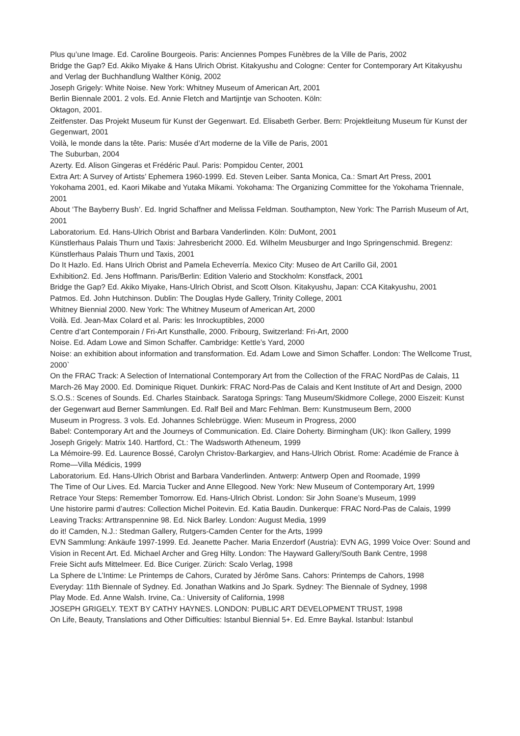Plus qu’une Image. Ed. Caroline Bourgeois. Paris: Anciennes Pompes Funèbres de la Ville de Paris, 2002
Bridge the Gap? Ed. Akiko Miyake & Hans Ulrich Obrist. Kitakyushu and Cologne: Center for Contemporary Art Kitakyushu and Verlag der Buchhandlung Walther König, 2002
Joseph Grigely: White Noise. New York: Whitney Museum of American Art, 2001
Berlin Biennale 2001. 2 vols. Ed. Annie Fletch and Martijntje van Schooten. Köln:
Oktagon, 2001.
Zeitfenster. Das Projekt Museum für Kunst der Gegenwart. Ed. Elisabeth Gerber. Bern: Projektleitung Museum für Kunst der Gegenwart, 2001
Voilà, le monde dans la tête. Paris: Musée d’Art moderne de la Ville de Paris, 2001
The Suburban, 2004
Azerty. Ed. Alison Gingeras et Frédéric Paul. Paris: Pompidou Center, 2001
Extra Art: A Survey of Artists’ Ephemera 1960-1999. Ed. Steven Leiber. Santa Monica, Ca.: Smart Art Press, 2001
Yokohama 2001, ed. Kaori Mikabe and Yutaka Mikami. Yokohama: The Organizing Committee for the Yokohama Triennale, 2001
About ‘The Bayberry Bush’. Ed. Ingrid Schaffner and Melissa Feldman. Southampton, New York: The Parrish Museum of Art, 2001
Laboratorium. Ed. Hans-Ulrich Obrist and Barbara Vanderlinden. Köln: DuMont, 2001
Künstlerhaus Palais Thurn und Taxis: Jahresbericht 2000. Ed. Wilhelm Meusburger and Ingo Springenschmid. Bregenz: Künstlerhaus Palais Thurn und Taxis, 2001
Do It Hazlo. Ed. Hans Ulrich Obrist and Pamela Echeverría. Mexico City: Museo de Art Carillo Gil, 2001
Exhibition2. Ed. Jens Hoffmann. Paris/Berlin: Edition Valerio and Stockholm: Konstfack, 2001
Bridge the Gap? Ed. Akiko Miyake, Hans-Ulrich Obrist, and Scott Olson. Kitakyushu, Japan: CCA Kitakyushu, 2001
Patmos. Ed. John Hutchinson. Dublin: The Douglas Hyde Gallery, Trinity College, 2001
Whitney Biennial 2000. New York: The Whitney Museum of American Art, 2000
Voilà. Ed. Jean-Max Colard et al. Paris: les Inrockuptibles, 2000
Centre d’art Contemporain / Fri-Art Kunsthalle, 2000. Fribourg, Switzerland: Fri-Art, 2000
Noise. Ed. Adam Lowe and Simon Schaffer. Cambridge: Kettle’s Yard, 2000
Noise: an exhibition about information and transformation. Ed. Adam Lowe and Simon Schaffer. London: The Wellcome Trust, 2000`
On the FRAC Track: A Selection of International Contemporary Art from the Collection of the FRAC NordPas de Calais, 11 March-26 May 2000. Ed. Dominique Riquet. Dunkirk: FRAC Nord-Pas de Calais and Kent Institute of Art and Design, 2000
S.O.S.: Scenes of Sounds. Ed. Charles Stainback. Saratoga Springs: Tang Museum/Skidmore College, 2000 Eiszeit: Kunst der Gegenwart aud Berner Sammlungen. Ed. Ralf Beil and Marc Fehlman. Bern: Kunstmuseum Bern, 2000
Museum in Progress. 3 vols. Ed. Johannes Schlebrügge. Wien: Museum in Progress, 2000
Babel: Contemporary Art and the Journeys of Communication. Ed. Claire Doherty. Birmingham (UK): Ikon Gallery, 1999
Joseph Grigely: Matrix 140. Hartford, Ct.: The Wadsworth Atheneum, 1999
La Mémoire-99. Ed. Laurence Bossé, Carolyn Christov-Barkargiev, and Hans-Ulrich Obrist. Rome: Académie de France à Rome—Villa Médicis, 1999
Laboratorium. Ed. Hans-Ulrich Obrist and Barbara Vanderlinden. Antwerp: Antwerp Open and Roomade, 1999
The Time of Our Lives. Ed. Marcia Tucker and Anne Ellegood. New York: New Museum of Contemporary Art, 1999
Retrace Your Steps: Remember Tomorrow. Ed. Hans-Ulrich Obrist. London: Sir John Soane’s Museum, 1999
Une historire parmi d’autres: Collection Michel Poitevin. Ed. Katia Baudin. Dunkerque: FRAC Nord-Pas de Calais, 1999
Leaving Tracks: Arttranspennine 98. Ed. Nick Barley. London: August Media, 1999
do it! Camden, N.J.: Stedman Gallery, Rutgers-Camden Center for the Arts, 1999
EVN Sammlung: Ankäufe 1997-1999. Ed. Jeanette Pacher. Maria Enzerdorf (Austria): EVN AG, 1999 Voice Over: Sound and Vision in Recent Art. Ed. Michael Archer and Greg Hilty. London: The Hayward Gallery/South Bank Centre, 1998
Freie Sicht aufs Mittelmeer. Ed. Bice Curiger. Zürich: Scalo Verlag, 1998
La Sphere de L’Intime: Le Printemps de Cahors, Curated by Jérôme Sans. Cahors: Printemps de Cahors, 1998
Everyday: 11th Biennale of Sydney. Ed. Jonathan Watkins and Jo Spark. Sydney: The Biennale of Sydney, 1998
Play Mode. Ed. Anne Walsh. Irvine, Ca.: University of California, 1998
JOSEPH GRIGELY. TEXT BY CATHY HAYNES. LONDON: PUBLIC ART DEVELOPMENT TRUST, 1998
On Life, Beauty, Translations and Other Difficulties: Istanbul Biennial 5+. Ed. Emre Baykal. Istanbul: Istanbul